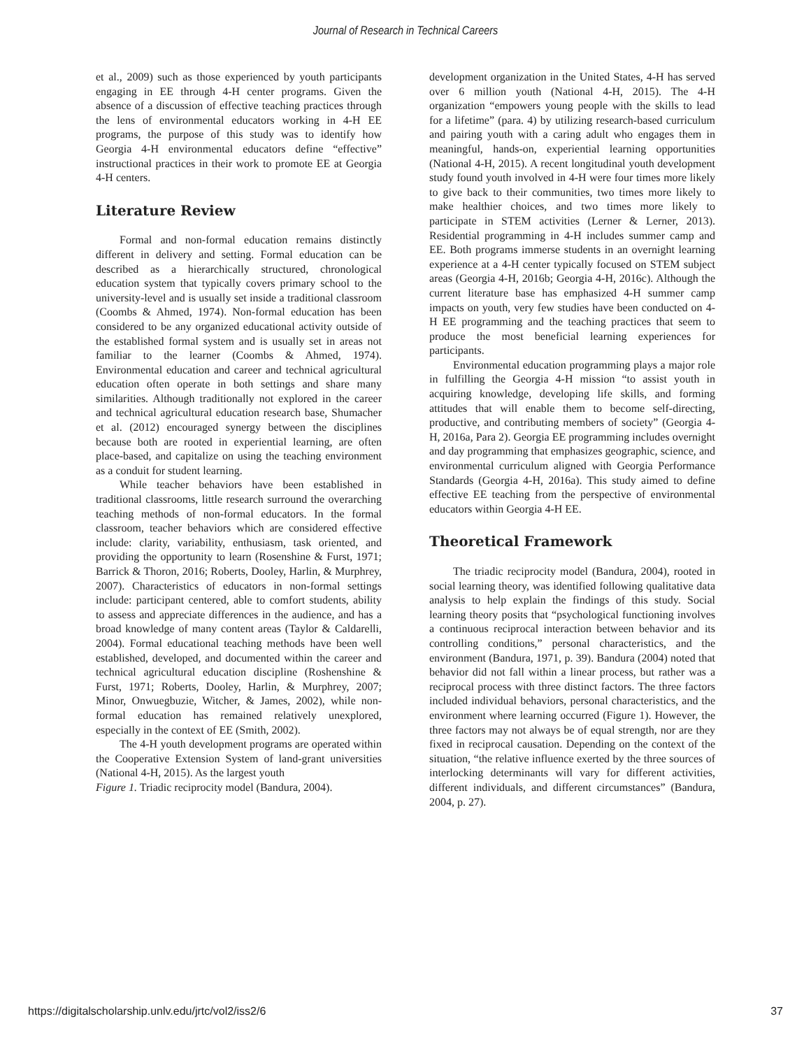Journal of Research in Technical Careers
et al., 2009) such as those experienced by youth participants engaging in EE through 4-H center programs. Given the absence of a discussion of effective teaching practices through the lens of environmental educators working in 4-H EE programs, the purpose of this study was to identify how Georgia 4-H environmental educators define “effective” instructional practices in their work to promote EE at Georgia 4-H centers.
Literature Review
Formal and non-formal education remains distinctly different in delivery and setting. Formal education can be described as a hierarchically structured, chronological education system that typically covers primary school to the university-level and is usually set inside a traditional classroom (Coombs & Ahmed, 1974). Non-formal education has been considered to be any organized educational activity outside of the established formal system and is usually set in areas not familiar to the learner (Coombs & Ahmed, 1974). Environmental education and career and technical agricultural education often operate in both settings and share many similarities. Although traditionally not explored in the career and technical agricultural education research base, Shumacher et al. (2012) encouraged synergy between the disciplines because both are rooted in experiential learning, are often place-based, and capitalize on using the teaching environment as a conduit for student learning.
While teacher behaviors have been established in traditional classrooms, little research surround the overarching teaching methods of non-formal educators. In the formal classroom, teacher behaviors which are considered effective include: clarity, variability, enthusiasm, task oriented, and providing the opportunity to learn (Rosenshine & Furst, 1971; Barrick & Thoron, 2016; Roberts, Dooley, Harlin, & Murphrey, 2007). Characteristics of educators in non-formal settings include: participant centered, able to comfort students, ability to assess and appreciate differences in the audience, and has a broad knowledge of many content areas (Taylor & Caldarelli, 2004). Formal educational teaching methods have been well established, developed, and documented within the career and technical agricultural education discipline (Roshenshine & Furst, 1971; Roberts, Dooley, Harlin, & Murphrey, 2007; Minor, Onwuegbuzie, Witcher, & James, 2002), while non-formal education has remained relatively unexplored, especially in the context of EE (Smith, 2002).
The 4-H youth development programs are operated within the Cooperative Extension System of land-grant universities (National 4-H, 2015). As the largest youth
Figure 1. Triadic reciprocity model (Bandura, 2004).
development organization in the United States, 4-H has served over 6 million youth (National 4-H, 2015). The 4-H organization “empowers young people with the skills to lead for a lifetime” (para. 4) by utilizing research-based curriculum and pairing youth with a caring adult who engages them in meaningful, hands-on, experiential learning opportunities (National 4-H, 2015). A recent longitudinal youth development study found youth involved in 4-H were four times more likely to give back to their communities, two times more likely to make healthier choices, and two times more likely to participate in STEM activities (Lerner & Lerner, 2013). Residential programming in 4-H includes summer camp and EE. Both programs immerse students in an overnight learning experience at a 4-H center typically focused on STEM subject areas (Georgia 4-H, 2016b; Georgia 4-H, 2016c). Although the current literature base has emphasized 4-H summer camp impacts on youth, very few studies have been conducted on 4-H EE programming and the teaching practices that seem to produce the most beneficial learning experiences for participants.
Environmental education programming plays a major role in fulfilling the Georgia 4-H mission “to assist youth in acquiring knowledge, developing life skills, and forming attitudes that will enable them to become self-directing, productive, and contributing members of society” (Georgia 4-H, 2016a, Para 2). Georgia EE programming includes overnight and day programming that emphasizes geographic, science, and environmental curriculum aligned with Georgia Performance Standards (Georgia 4-H, 2016a). This study aimed to define effective EE teaching from the perspective of environmental educators within Georgia 4-H EE.
Theoretical Framework
The triadic reciprocity model (Bandura, 2004), rooted in social learning theory, was identified following qualitative data analysis to help explain the findings of this study. Social learning theory posits that “psychological functioning involves a continuous reciprocal interaction between behavior and its controlling conditions,” personal characteristics, and the environment (Bandura, 1971, p. 39). Bandura (2004) noted that behavior did not fall within a linear process, but rather was a reciprocal process with three distinct factors. The three factors included individual behaviors, personal characteristics, and the environment where learning occurred (Figure 1). However, the three factors may not always be of equal strength, nor are they fixed in reciprocal causation. Depending on the context of the situation, “the relative influence exerted by the three sources of interlocking determinants will vary for different activities, different individuals, and different circumstances” (Bandura, 2004, p. 27).
https://digitalscholarship.unlv.edu/jrtc/vol2/iss2/6 37